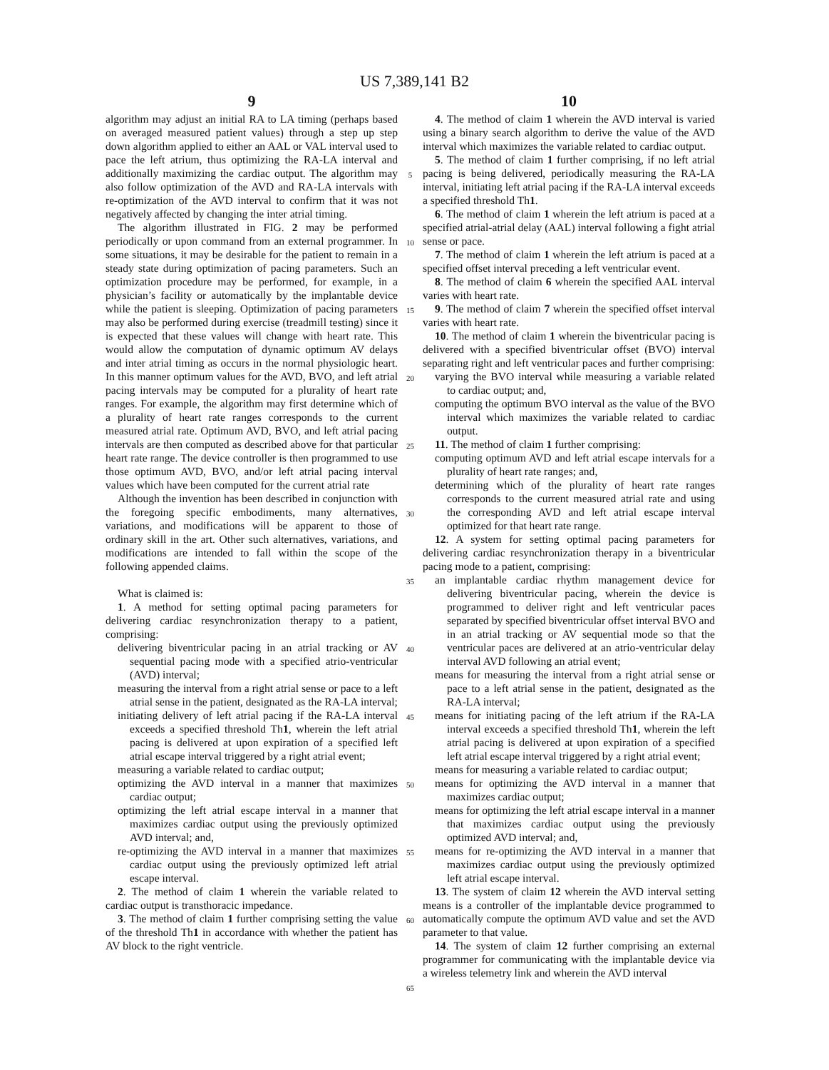US 7,389,141 B2
9
algorithm may adjust an initial RA to LA timing (perhaps based on averaged measured patient values) through a step up step down algorithm applied to either an AAL or VAL interval used to pace the left atrium, thus optimizing the RA-LA interval and additionally maximizing the cardiac output. The algorithm may also follow optimization of the AVD and RA-LA intervals with re-optimization of the AVD interval to confirm that it was not negatively affected by changing the inter atrial timing.
The algorithm illustrated in FIG. 2 may be performed periodically or upon command from an external programmer. In some situations, it may be desirable for the patient to remain in a steady state during optimization of pacing parameters. Such an optimization procedure may be performed, for example, in a physician’s facility or automatically by the implantable device while the patient is sleeping. Optimization of pacing parameters may also be performed during exercise (treadmill testing) since it is expected that these values will change with heart rate. This would allow the computation of dynamic optimum AV delays and inter atrial timing as occurs in the normal physiologic heart. In this manner optimum values for the AVD, BVO, and left atrial pacing intervals may be computed for a plurality of heart rate ranges. For example, the algorithm may first determine which of a plurality of heart rate ranges corresponds to the current measured atrial rate. Optimum AVD, BVO, and left atrial pacing intervals are then computed as described above for that particular heart rate range. The device controller is then programmed to use those optimum AVD, BVO, and/or left atrial pacing interval values which have been computed for the current atrial rate
Although the invention has been described in conjunction with the foregoing specific embodiments, many alternatives, variations, and modifications will be apparent to those of ordinary skill in the art. Other such alternatives, variations, and modifications are intended to fall within the scope of the following appended claims.
What is claimed is:
1. A method for setting optimal pacing parameters for delivering cardiac resynchronization therapy to a patient, comprising:
delivering biventricular pacing in an atrial tracking or AV sequential pacing mode with a specified atrio-ventricular (AVD) interval;
measuring the interval from a right atrial sense or pace to a left atrial sense in the patient, designated as the RA-LA interval;
initiating delivery of left atrial pacing if the RA-LA interval exceeds a specified threshold Th1, wherein the left atrial pacing is delivered at upon expiration of a specified left atrial escape interval triggered by a right atrial event;
measuring a variable related to cardiac output;
optimizing the AVD interval in a manner that maximizes cardiac output;
optimizing the left atrial escape interval in a manner that maximizes cardiac output using the previously optimized AVD interval; and,
re-optimizing the AVD interval in a manner that maximizes cardiac output using the previously optimized left atrial escape interval.
2. The method of claim 1 wherein the variable related to cardiac output is transthoracic impedance.
3. The method of claim 1 further comprising setting the value of the threshold Th1 in accordance with whether the patient has AV block to the right ventricle.
5
10
15
20
25
30
35
40
45
50
55
60
65
10
4. The method of claim 1 wherein the AVD interval is varied using a binary search algorithm to derive the value of the AVD interval which maximizes the variable related to cardiac output.
5. The method of claim 1 further comprising, if no left atrial pacing is being delivered, periodically measuring the RA-LA interval, initiating left atrial pacing if the RA-LA interval exceeds a specified threshold Th1.
6. The method of claim 1 wherein the left atrium is paced at a specified atrial-atrial delay (AAL) interval following a fight atrial sense or pace.
7. The method of claim 1 wherein the left atrium is paced at a specified offset interval preceding a left ventricular event.
8. The method of claim 6 wherein the specified AAL interval varies with heart rate.
9. The method of claim 7 wherein the specified offset interval varies with heart rate.
10. The method of claim 1 wherein the biventricular pacing is delivered with a specified biventricular offset (BVO) interval separating right and left ventricular paces and further comprising:
varying the BVO interval while measuring a variable related to cardiac output; and,
computing the optimum BVO interval as the value of the BVO interval which maximizes the variable related to cardiac output.
11. The method of claim 1 further comprising:
computing optimum AVD and left atrial escape intervals for a plurality of heart rate ranges; and,
determining which of the plurality of heart rate ranges corresponds to the current measured atrial rate and using the corresponding AVD and left atrial escape interval optimized for that heart rate range.
12. A system for setting optimal pacing parameters for delivering cardiac resynchronization therapy in a biventricular pacing mode to a patient, comprising:
an implantable cardiac rhythm management device for delivering biventricular pacing, wherein the device is programmed to deliver right and left ventricular paces separated by specified biventricular offset interval BVO and in an atrial tracking or AV sequential mode so that the ventricular paces are delivered at an atrio-ventricular delay interval AVD following an atrial event;
means for measuring the interval from a right atrial sense or pace to a left atrial sense in the patient, designated as the RA-LA interval;
means for initiating pacing of the left atrium if the RA-LA interval exceeds a specified threshold Th1, wherein the left atrial pacing is delivered at upon expiration of a specified left atrial escape interval triggered by a right atrial event;
means for measuring a variable related to cardiac output;
means for optimizing the AVD interval in a manner that maximizes cardiac output;
means for optimizing the left atrial escape interval in a manner that maximizes cardiac output using the previously optimized AVD interval; and,
means for re-optimizing the AVD interval in a manner that maximizes cardiac output using the previously optimized left atrial escape interval.
13. The system of claim 12 wherein the AVD interval setting means is a controller of the implantable device programmed to automatically compute the optimum AVD value and set the AVD parameter to that value.
14. The system of claim 12 further comprising an external programmer for communicating with the implantable device via a wireless telemetry link and wherein the AVD interval